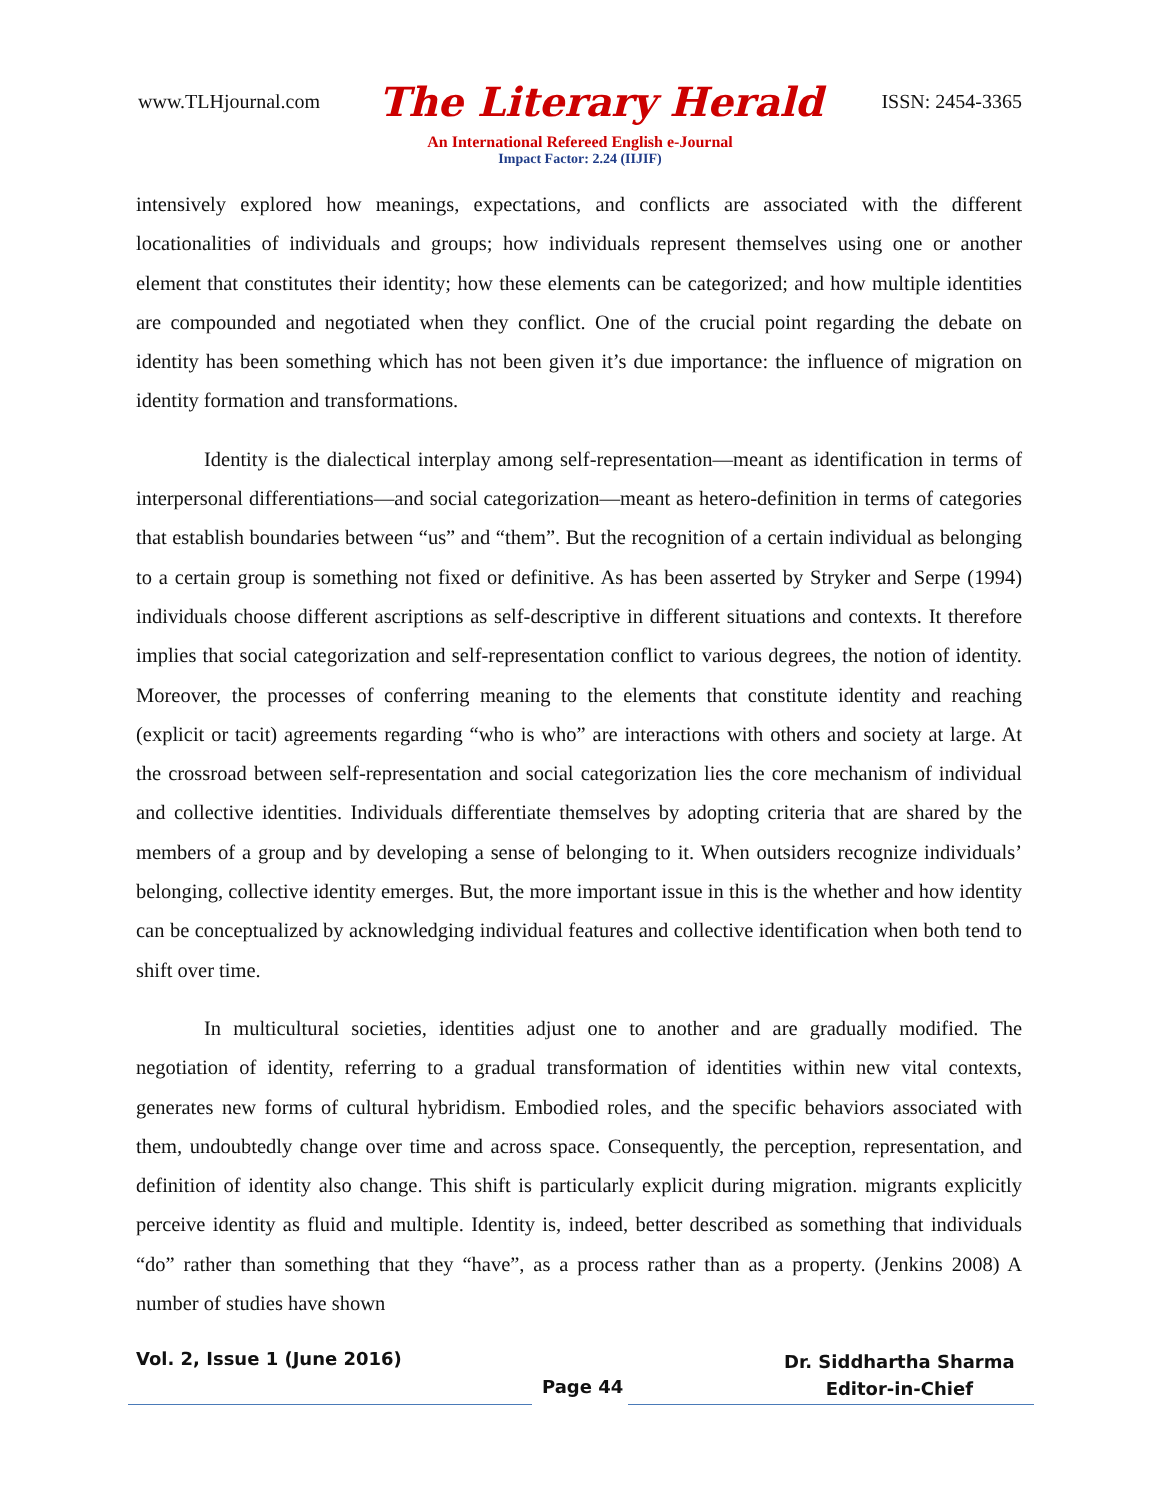www.TLHjournal.com The Literary Herald ISSN: 2454-3365
An International Refereed English e-Journal
Impact Factor: 2.24 (IIJIF)
intensively explored how meanings, expectations, and conflicts are associated with the different locationalities of individuals and groups; how individuals represent themselves using one or another element that constitutes their identity; how these elements can be categorized; and how multiple identities are compounded and negotiated when they conflict. One of the crucial point regarding the debate on identity has been something which has not been given it’s due importance: the influence of migration on identity formation and transformations.
Identity is the dialectical interplay among self-representation—meant as identification in terms of interpersonal differentiations—and social categorization—meant as hetero-definition in terms of categories that establish boundaries between “us” and “them”. But the recognition of a certain individual as belonging to a certain group is something not fixed or definitive. As has been asserted by Stryker and Serpe (1994) individuals choose different ascriptions as self-descriptive in different situations and contexts. It therefore implies that social categorization and self-representation conflict to various degrees, the notion of identity. Moreover, the processes of conferring meaning to the elements that constitute identity and reaching (explicit or tacit) agreements regarding “who is who” are interactions with others and society at large. At the crossroad between self-representation and social categorization lies the core mechanism of individual and collective identities. Individuals differentiate themselves by adopting criteria that are shared by the members of a group and by developing a sense of belonging to it. When outsiders recognize individuals’ belonging, collective identity emerges. But, the more important issue in this is the whether and how identity can be conceptualized by acknowledging individual features and collective identification when both tend to shift over time.
In multicultural societies, identities adjust one to another and are gradually modified. The negotiation of identity, referring to a gradual transformation of identities within new vital contexts, generates new forms of cultural hybridism. Embodied roles, and the specific behaviors associated with them, undoubtedly change over time and across space. Consequently, the perception, representation, and definition of identity also change. This shift is particularly explicit during migration. migrants explicitly perceive identity as fluid and multiple. Identity is, indeed, better described as something that individuals “do” rather than something that they “have”, as a process rather than as a property. (Jenkins 2008) A number of studies have shown
Vol. 2, Issue 1 (June 2016)
Page 44
Dr. Siddhartha Sharma
Editor-in-Chief